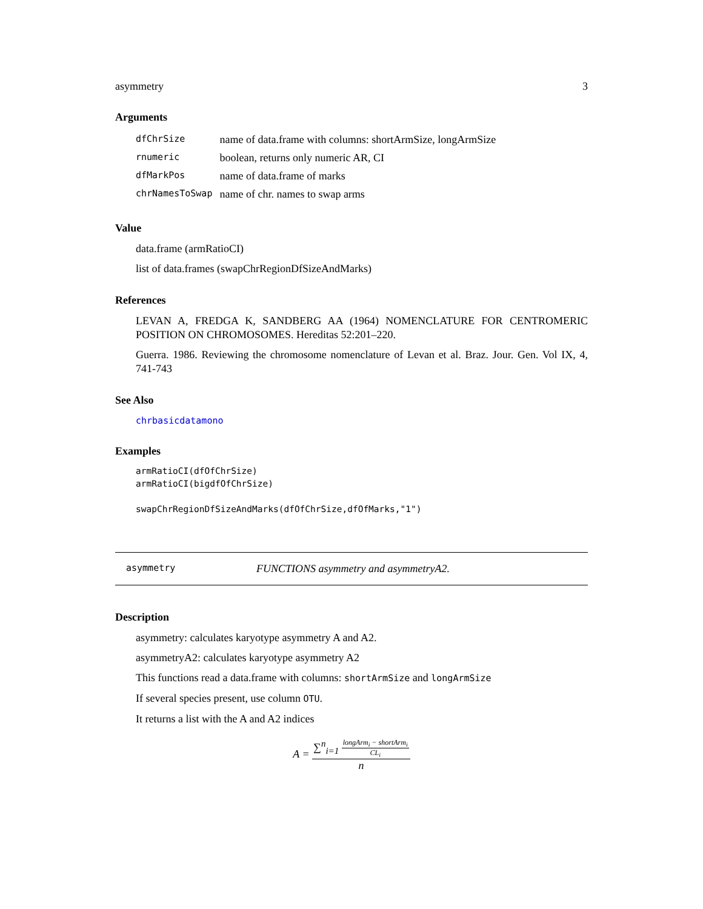asymmetry 3
Arguments
| dfChrSize | name of data.frame with columns: shortArmSize, longArmSize |
| rnumeric | boolean, returns only numeric AR, CI |
| dfMarkPos | name of data.frame of marks |
| chrNamesToSwap | name of chr. names to swap arms |
Value
data.frame (armRatioCI)
list of data.frames (swapChrRegionDfSizeAndMarks)
References
LEVAN A, FREDGA K, SANDBERG AA (1964) NOMENCLATURE FOR CENTROMERIC POSITION ON CHROMOSOMES. Hereditas 52:201–220.
Guerra. 1986. Reviewing the chromosome nomenclature of Levan et al. Braz. Jour. Gen. Vol IX, 4, 741-743
See Also
chrbasicdatamono
Examples
armRatioCI(dfOfChrSize)
armRatioCI(bigdfOfChrSize)

swapChrRegionDfSizeAndMarks(dfOfChrSize,dfOfMarks,"1")
asymmetry FUNCTIONS asymmetry and asymmetryA2.
Description
asymmetry: calculates karyotype asymmetry A and A2.
asymmetryA2: calculates karyotype asymmetry A2
This functions read a data.frame with columns: shortArmSize and longArmSize
If several species present, use column OTU.
It returns a list with the A and A2 indices
A =
∑<sup>n</sup><sub>i=1</sub>
longArm<sub>i</sub> − shortArm<sub>i</sub>
CL<sub>i</sub>
n